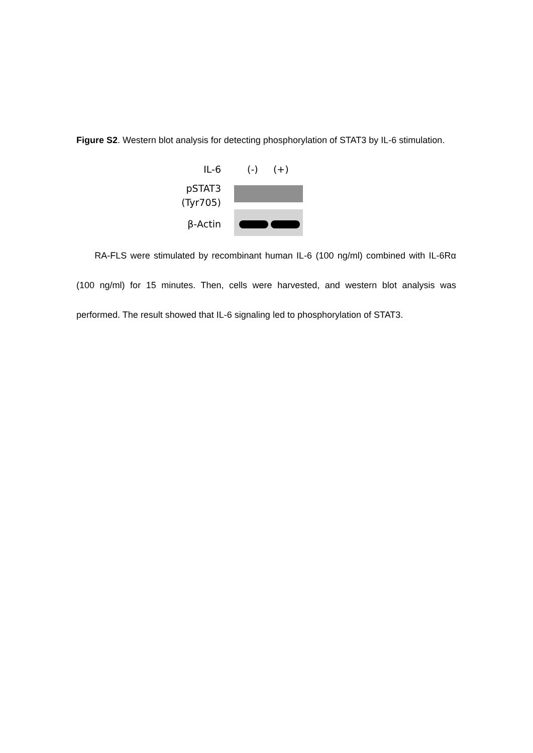Figure S2. Western blot analysis for detecting phosphorylation of STAT3 by IL-6 stimulation.
IL-6
pSTAT3
(Tyr705)
β-Actin
(-) (+)
RA-FLS were stimulated by recombinant human IL-6 (100 ng/ml) combined with IL-6Rα (100 ng/ml) for 15 minutes. Then, cells were harvested, and western blot analysis was performed. The result showed that IL-6 signaling led to phosphorylation of STAT3.